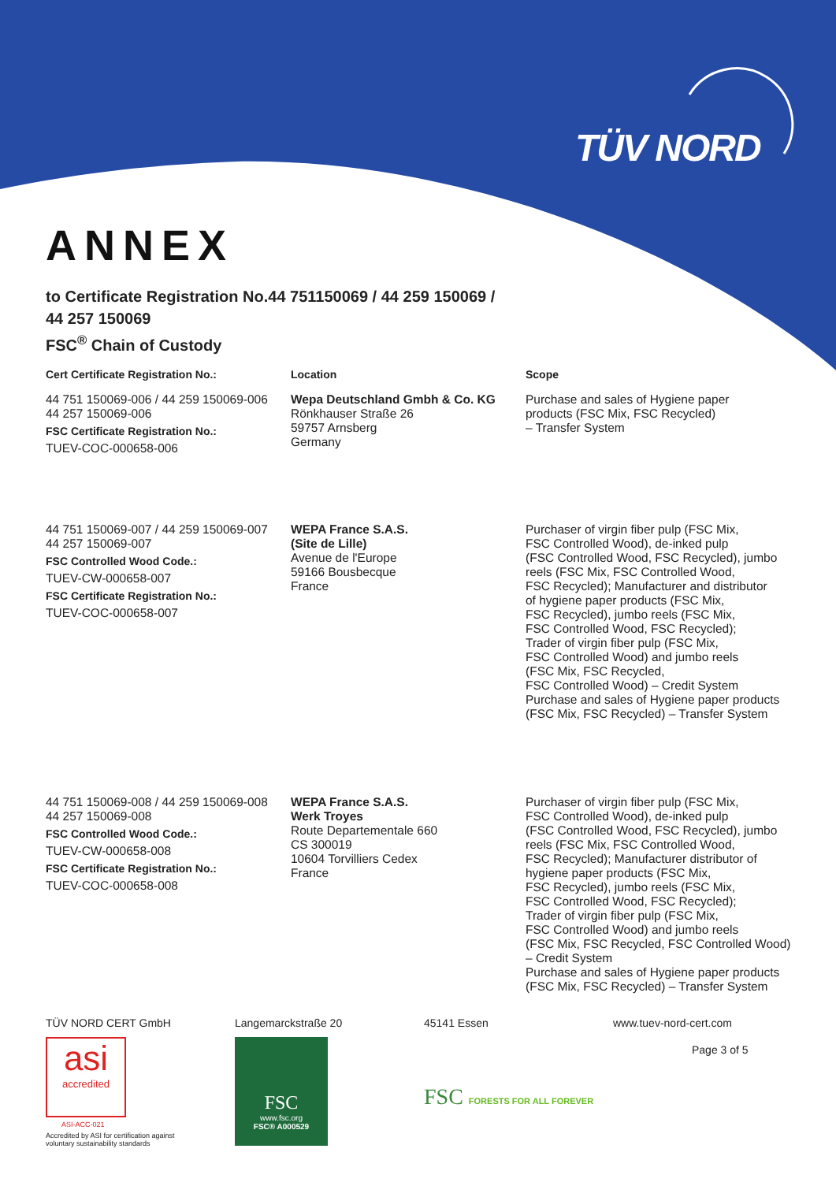TÜV NORD
ANNEX
to Certificate Registration No.44 751150069 / 44 259 150069 /
44 257 150069
FSC<sup>®</sup> Chain of Custody
| Cert Certificate Registration No.: | Location | Scope |
| --- | --- | --- |
| 44 751 150069-006 / 44 259 150069-006 44 257 150069-006 FSC Certificate Registration No.: TUEV-COC-000658-006 | Wepa Deutschland Gmbh & Co. KG Rönkhauser Straße 26 59757 Arnsberg Germany | Purchase and sales of Hygiene paper products (FSC Mix, FSC Recycled) – Transfer System |
| 44 751 150069-007 / 44 259 150069-007 44 257 150069-007 FSC Controlled Wood Code.: TUEV-CW-000658-007 FSC Certificate Registration No.: TUEV-COC-000658-007 | WEPA France S.A.S. (Site de Lille) Avenue de l'Europe 59166 Bousbecque France | Purchaser of virgin fiber pulp (FSC Mix, FSC Controlled Wood), de-inked pulp (FSC Controlled Wood, FSC Recycled), jumbo reels (FSC Mix, FSC Controlled Wood, FSC Recycled); Manufacturer and distributor of hygiene paper products (FSC Mix, FSC Recycled), jumbo reels (FSC Mix, FSC Controlled Wood, FSC Recycled); Trader of virgin fiber pulp (FSC Mix, FSC Controlled Wood) and jumbo reels (FSC Mix, FSC Recycled, FSC Controlled Wood) – Credit System Purchase and sales of Hygiene paper products (FSC Mix, FSC Recycled) – Transfer System |
| 44 751 150069-008 / 44 259 150069-008 44 257 150069-008 FSC Controlled Wood Code.: TUEV-CW-000658-008 FSC Certificate Registration No.: TUEV-COC-000658-008 | WEPA France S.A.S. Werk Troyes Route Departementale 660 CS 300019 10604 Torvilliers Cedex France | Purchaser of virgin fiber pulp (FSC Mix, FSC Controlled Wood), de-inked pulp (FSC Controlled Wood, FSC Recycled), jumbo reels (FSC Mix, FSC Controlled Wood, FSC Recycled); Manufacturer distributor of hygiene paper products (FSC Mix, FSC Recycled), jumbo reels (FSC Mix, FSC Controlled Wood, FSC Recycled); Trader of virgin fiber pulp (FSC Mix, FSC Controlled Wood) and jumbo reels (FSC Mix, FSC Recycled, FSC Controlled Wood) – Credit System Purchase and sales of Hygiene paper products (FSC Mix, FSC Recycled) – Transfer System |
TÜV NORD CERT GmbH
asi
accredited
ASI-ACC-021
Accredited by ASI for certification against
voluntary sustainability standards
Langemarckstraße 20
FSC
www.fsc.org
FSC® A000529
45141 Essen
FSC FORESTS FOR ALL FOREVER
www.tuev-nord-cert.com
Page 3 of 5